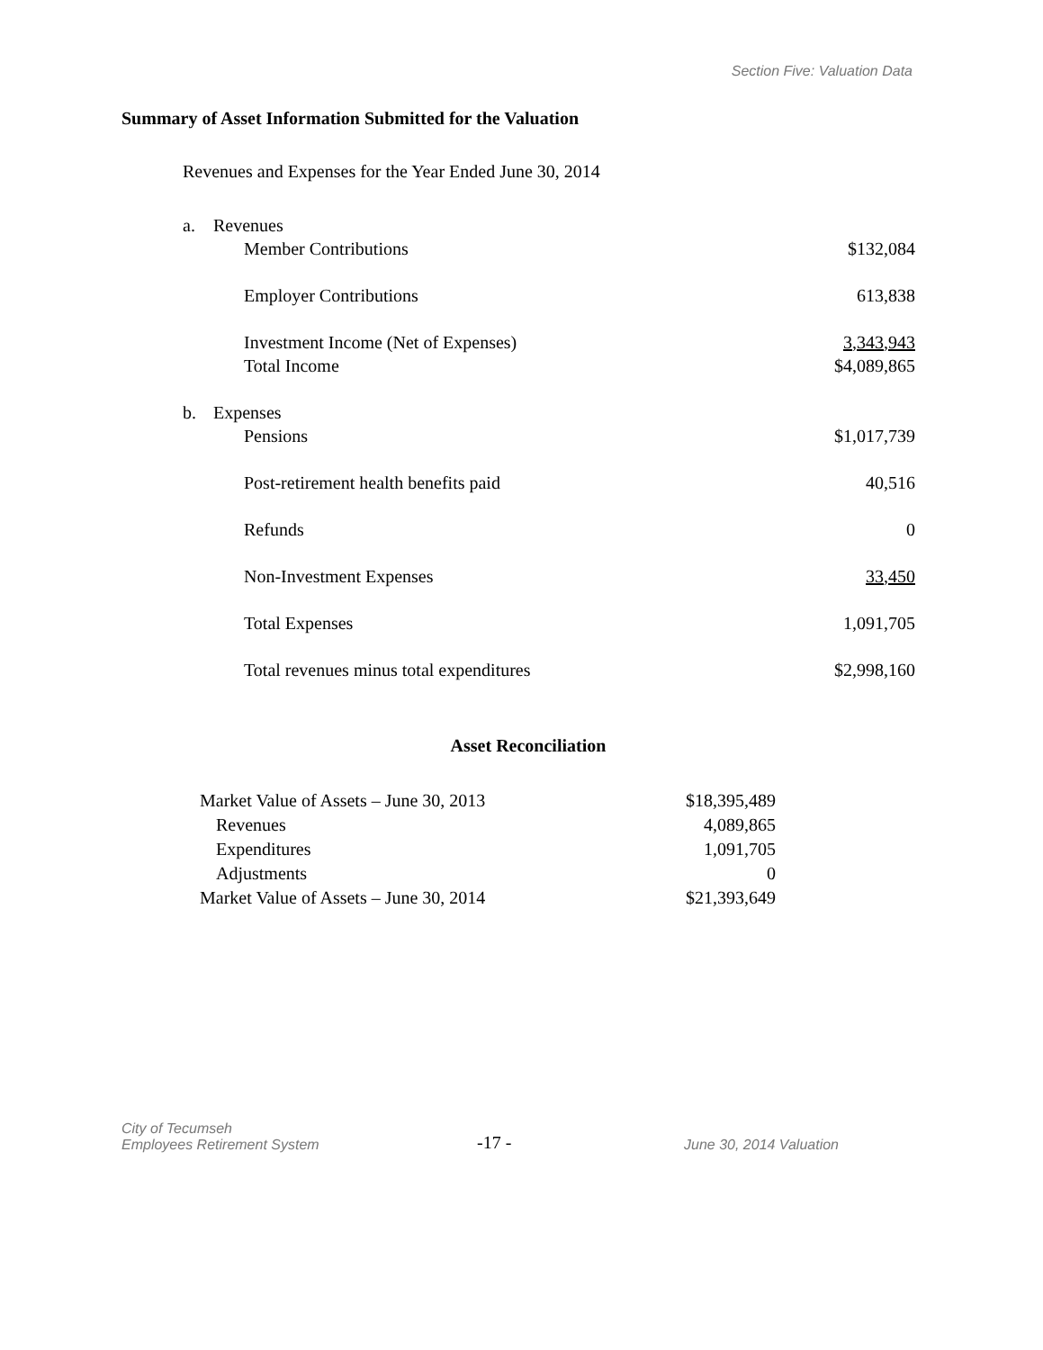Section Five: Valuation Data
Summary of Asset Information Submitted for the Valuation
Revenues and Expenses for the Year Ended June 30, 2014
| a. | Revenues | |
| | Member Contributions | $132,084 |
| | Employer Contributions | 613,838 |
| | Investment Income (Net of Expenses) | 3,343,943 |
| | Total Income | $4,089,865 |
| b. | Expenses | |
| | Pensions | $1,017,739 |
| | Post-retirement health benefits paid | 40,516 |
| | Refunds | 0 |
| | Non-Investment Expenses | 33,450 |
| | Total Expenses | 1,091,705 |
| | Total revenues minus total expenditures | $2,998,160 |
Asset Reconciliation
| Market Value of Assets – June 30, 2013 | $18,395,489 |
| Revenues | 4,089,865 |
| Expenditures | 1,091,705 |
| Adjustments | 0 |
| Market Value of Assets – June 30, 2014 | $21,393,649 |
City of Tecumseh
Employees Retirement System
-17 -
June 30, 2014 Valuation